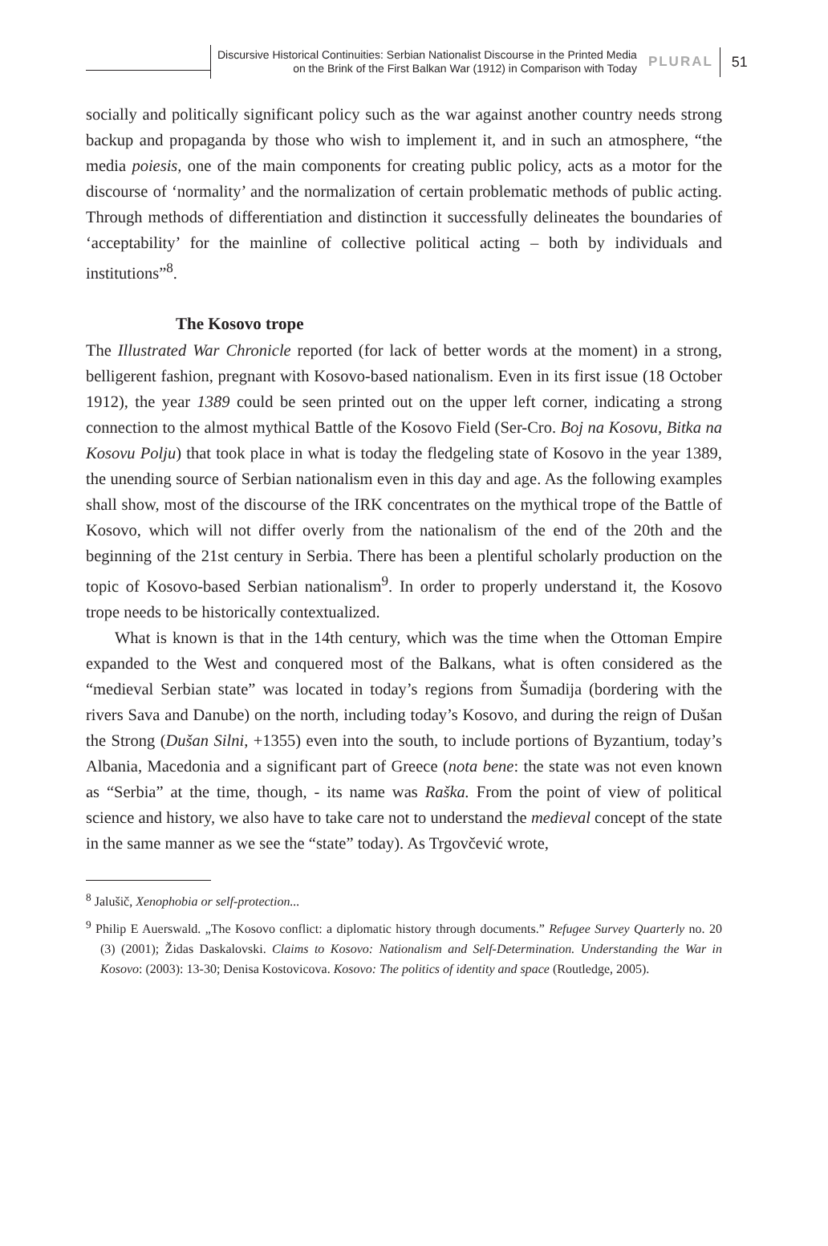Discursive Historical Continuities: Serbian Nationalist Discourse in the Printed Media
on the Brink of the First Balkan War (1912) in Comparison with Today
PLURAL
51
socially and politically significant policy such as the war against another country needs strong backup and propaganda by those who wish to implement it, and in such an atmosphere, “the media poiesis, one of the main components for creating public policy, acts as a motor for the discourse of ‘normality’ and the normalization of certain problematic methods of public acting. Through methods of differentiation and distinction it successfully delineates the boundaries of ‘acceptability’ for the mainline of collective political acting – both by individuals and institutions”<sup>8</sup>.
The Kosovo trope
The Illustrated War Chronicle reported (for lack of better words at the moment) in a strong, belligerent fashion, pregnant with Kosovo-based nationalism. Even in its first issue (18 October 1912), the year 1389 could be seen printed out on the upper left corner, indicating a strong connection to the almost mythical Battle of the Kosovo Field (Ser-Cro. Boj na Kosovu, Bitka na Kosovu Polju) that took place in what is today the fledgeling state of Kosovo in the year 1389, the unending source of Serbian nationalism even in this day and age. As the following examples shall show, most of the discourse of the IRK concentrates on the mythical trope of the Battle of Kosovo, which will not differ overly from the nationalism of the end of the 20th and the beginning of the 21st century in Serbia. There has been a plentiful scholarly production on the topic of Kosovo-based Serbian nationalism<sup>9</sup>. In order to properly understand it, the Kosovo trope needs to be historically contextualized.
What is known is that in the 14th century, which was the time when the Ottoman Empire expanded to the West and conquered most of the Balkans, what is often considered as the “medieval Serbian state” was located in today’s regions from Šumadija (bordering with the rivers Sava and Danube) on the north, including today’s Kosovo, and during the reign of Dušan the Strong (Dušan Silni, +1355) even into the south, to include portions of Byzantium, today’s Albania, Macedonia and a significant part of Greece (nota bene: the state was not even known as “Serbia” at the time, though, - its name was Raška. From the point of view of political science and history, we also have to take care not to understand the medieval concept of the state in the same manner as we see the “state” today). As Trgovčević wrote,
<sup>8</sup> Jalušič, Xenophobia or self-protection...
<sup>9</sup> Philip E Auerswald. „The Kosovo conflict: a diplomatic history through documents.” Refugee Survey Quarterly no. 20 (3) (2001); Židas Daskalovski. Claims to Kosovo: Nationalism and Self-Determination. Understanding the War in Kosovo: (2003): 13-30; Denisa Kostovicova. Kosovo: The politics of identity and space (Routledge, 2005).